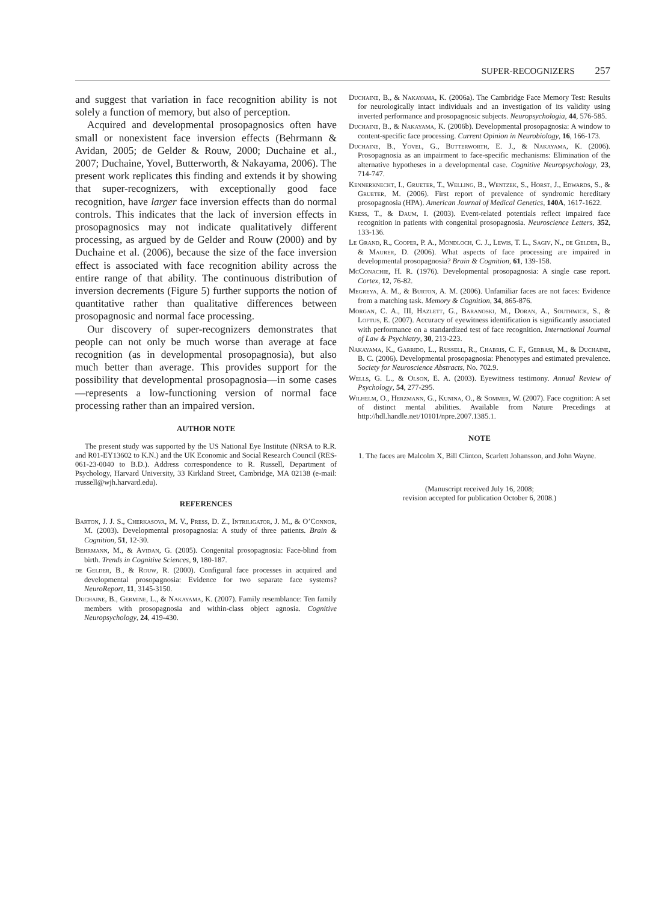SUPER-RECOGNIZERS 257
and suggest that variation in face recognition ability is not solely a function of memory, but also of perception.
Acquired and developmental prosopagnosics often have small or nonexistent face inversion effects (Behrmann & Avidan, 2005; de Gelder & Rouw, 2000; Duchaine et al., 2007; Duchaine, Yovel, Butterworth, & Nakayama, 2006). The present work replicates this finding and extends it by showing that super-recognizers, with exceptionally good face recognition, have larger face inversion effects than do normal controls. This indicates that the lack of inversion effects in prosopagnosics may not indicate qualitatively different processing, as argued by de Gelder and Rouw (2000) and by Duchaine et al. (2006), because the size of the face inversion effect is associated with face recognition ability across the entire range of that ability. The continuous distribution of inversion decrements (Figure 5) further supports the notion of quantitative rather than qualitative differences between prosopagnosic and normal face processing.
Our discovery of super-recognizers demonstrates that people can not only be much worse than average at face recognition (as in developmental prosopagnosia), but also much better than average. This provides support for the possibility that developmental prosopagnosia—in some cases—represents a low-functioning version of normal face processing rather than an impaired version.
AUTHOR NOTE
The present study was supported by the US National Eye Institute (NRSA to R.R. and R01-EY13602 to K.N.) and the UK Economic and Social Research Council (RES-061-23-0040 to B.D.). Address correspondence to R. Russell, Department of Psychology, Harvard University, 33 Kirkland Street, Cambridge, MA 02138 (e-mail: rrussell@wjh.harvard.edu).
REFERENCES
Barton, J. J. S., Cherkasova, M. V., Press, D. Z., Intriligator, J. M., & O’Connor, M. (2003). Developmental prosopagnosia: A study of three patients. Brain & Cognition, 51, 12-30.
Behrmann, M., & Avidan, G. (2005). Congenital prosopagnosia: Face-blind from birth. Trends in Cognitive Sciences, 9, 180-187.
de Gelder, B., & Rouw, R. (2000). Configural face processes in acquired and developmental prosopagnosia: Evidence for two separate face systems? NeuroReport, 11, 3145-3150.
Duchaine, B., Germine, L., & Nakayama, K. (2007). Family resemblance: Ten family members with prosopagnosia and within-class object agnosia. Cognitive Neuropsychology, 24, 419-430.
Duchaine, B., & Nakayama, K. (2006a). The Cambridge Face Memory Test: Results for neurologically intact individuals and an investigation of its validity using inverted performance and prosopagnosic subjects. Neuropsychologia, 44, 576-585.
Duchaine, B., & Nakayama, K. (2006b). Developmental prosopagnosia: A window to content-specific face processing. Current Opinion in Neurobiology, 16, 166-173.
Duchaine, B., Yovel, G., Butterworth, E. J., & Nakayama, K. (2006). Prosopagnosia as an impairment to face-specific mechanisms: Elimination of the alternative hypotheses in a developmental case. Cognitive Neuropsychology, 23, 714-747.
Kennerknecht, I., Grueter, T., Welling, B., Wentzek, S., Horst, J., Edwards, S., & Grueter, M. (2006). First report of prevalence of syndromic hereditary prosopagnosia (HPA). American Journal of Medical Genetics, 140A, 1617-1622.
Kress, T., & Daum, I. (2003). Event-related potentials reflect impaired face recognition in patients with congenital prosopagnosia. Neuroscience Letters, 352, 133-136.
Le Grand, R., Cooper, P. A., Mondloch, C. J., Lewis, T. L., Sagiv, N., de Gelder, B., & Maurer, D. (2006). What aspects of face processing are impaired in developmental prosopagnosia? Brain & Cognition, 61, 139-158.
McConachie, H. R. (1976). Developmental prosopagnosia: A single case report. Cortex, 12, 76-82.
Megreya, A. M., & Burton, A. M. (2006). Unfamiliar faces are not faces: Evidence from a matching task. Memory & Cognition, 34, 865-876.
Morgan, C. A., III, Hazlett, G., Baranoski, M., Doran, A., Southwick, S., & Loftus, E. (2007). Accuracy of eyewitness identification is significantly associated with performance on a standardized test of face recognition. International Journal of Law & Psychiatry, 30, 213-223.
Nakayama, K., Garrido, L., Russell, R., Chabris, C. F., Gerbasi, M., & Duchaine, B. C. (2006). Developmental prosopagnosia: Phenotypes and estimated prevalence. Society for Neuroscience Abstracts, No. 702.9.
Wells, G. L., & Olson, E. A. (2003). Eyewitness testimony. Annual Review of Psychology, 54, 277-295.
Wilhelm, O., Herzmann, G., Kunina, O., & Sommer, W. (2007). Face cognition: A set of distinct mental abilities. Available from Nature Precedings at http://hdl.handle.net/10101/npre.2007.1385.1.
NOTE
1. The faces are Malcolm X, Bill Clinton, Scarlett Johansson, and John Wayne.
(Manuscript received July 16, 2008;
revision accepted for publication October 6, 2008.)